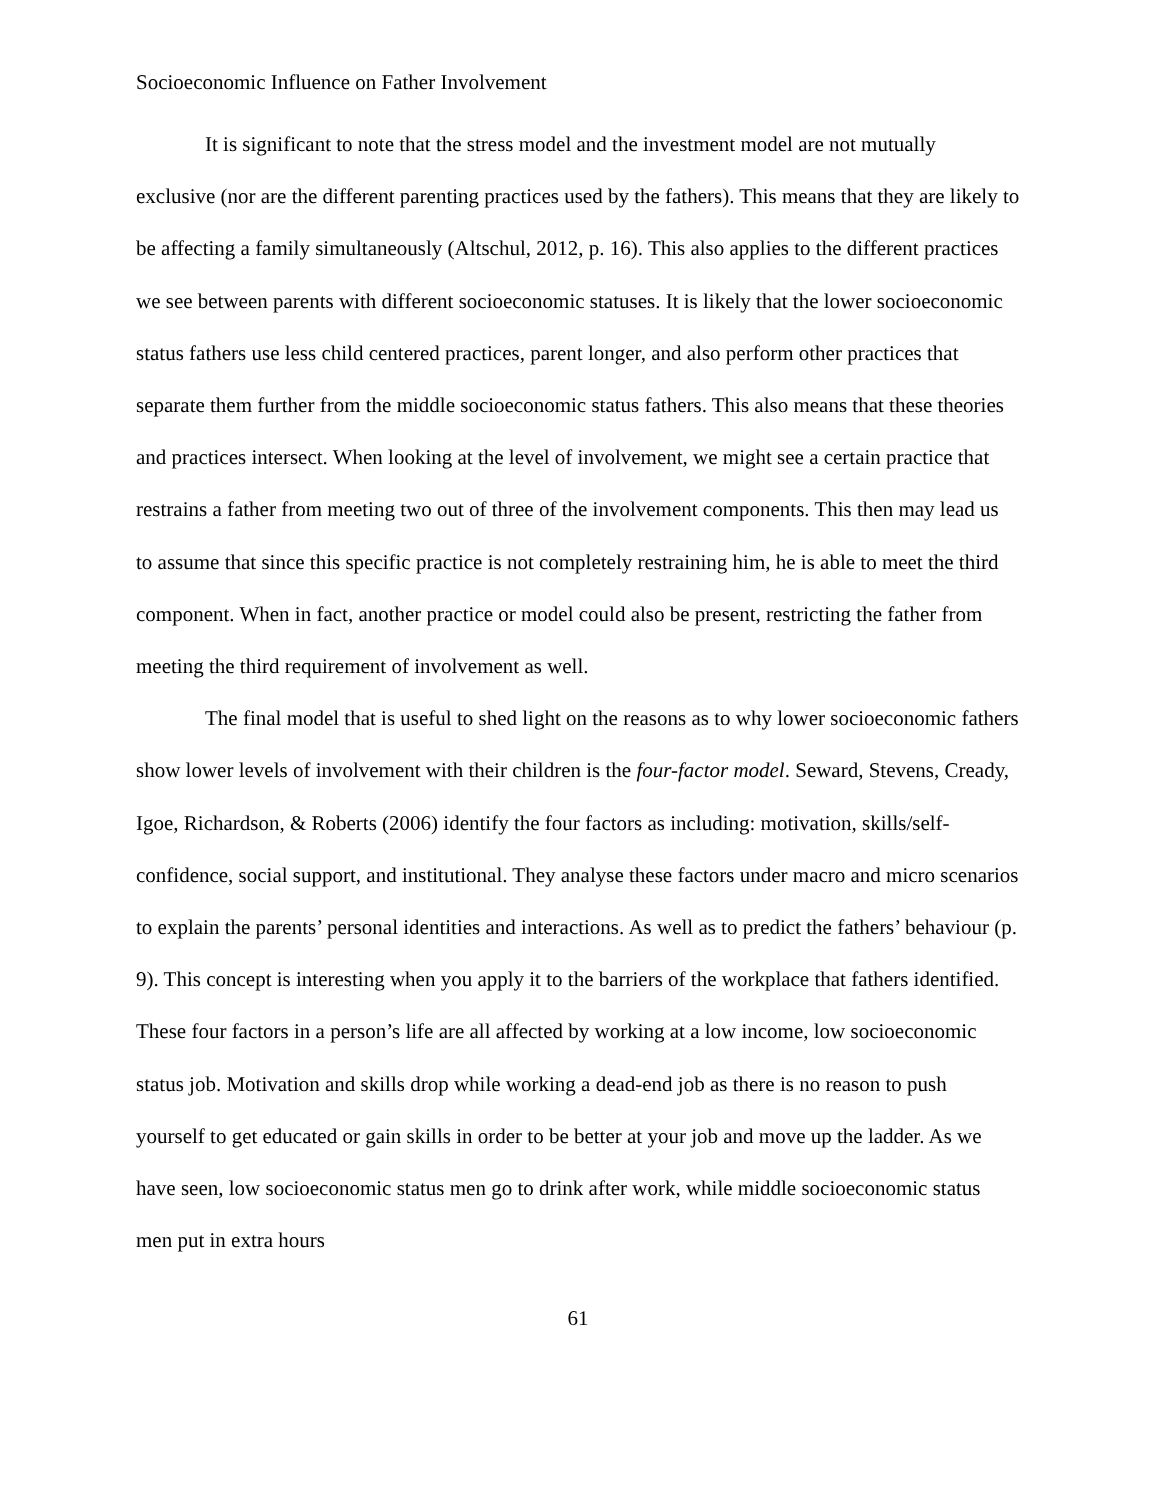Socioeconomic Influence on Father Involvement
It is significant to note that the stress model and the investment model are not mutually exclusive (nor are the different parenting practices used by the fathers). This means that they are likely to be affecting a family simultaneously (Altschul, 2012, p. 16). This also applies to the different practices we see between parents with different socioeconomic statuses. It is likely that the lower socioeconomic status fathers use less child centered practices, parent longer, and also perform other practices that separate them further from the middle socioeconomic status fathers. This also means that these theories and practices intersect. When looking at the level of involvement, we might see a certain practice that restrains a father from meeting two out of three of the involvement components. This then may lead us to assume that since this specific practice is not completely restraining him, he is able to meet the third component. When in fact, another practice or model could also be present, restricting the father from meeting the third requirement of involvement as well.
The final model that is useful to shed light on the reasons as to why lower socioeconomic fathers show lower levels of involvement with their children is the four-factor model. Seward, Stevens, Cready, Igoe, Richardson, & Roberts (2006) identify the four factors as including: motivation, skills/self-confidence, social support, and institutional. They analyse these factors under macro and micro scenarios to explain the parents’ personal identities and interactions. As well as to predict the fathers’ behaviour (p. 9). This concept is interesting when you apply it to the barriers of the workplace that fathers identified. These four factors in a person’s life are all affected by working at a low income, low socioeconomic status job. Motivation and skills drop while working a dead-end job as there is no reason to push yourself to get educated or gain skills in order to be better at your job and move up the ladder. As we have seen, low socioeconomic status men go to drink after work, while middle socioeconomic status men put in extra hours
61